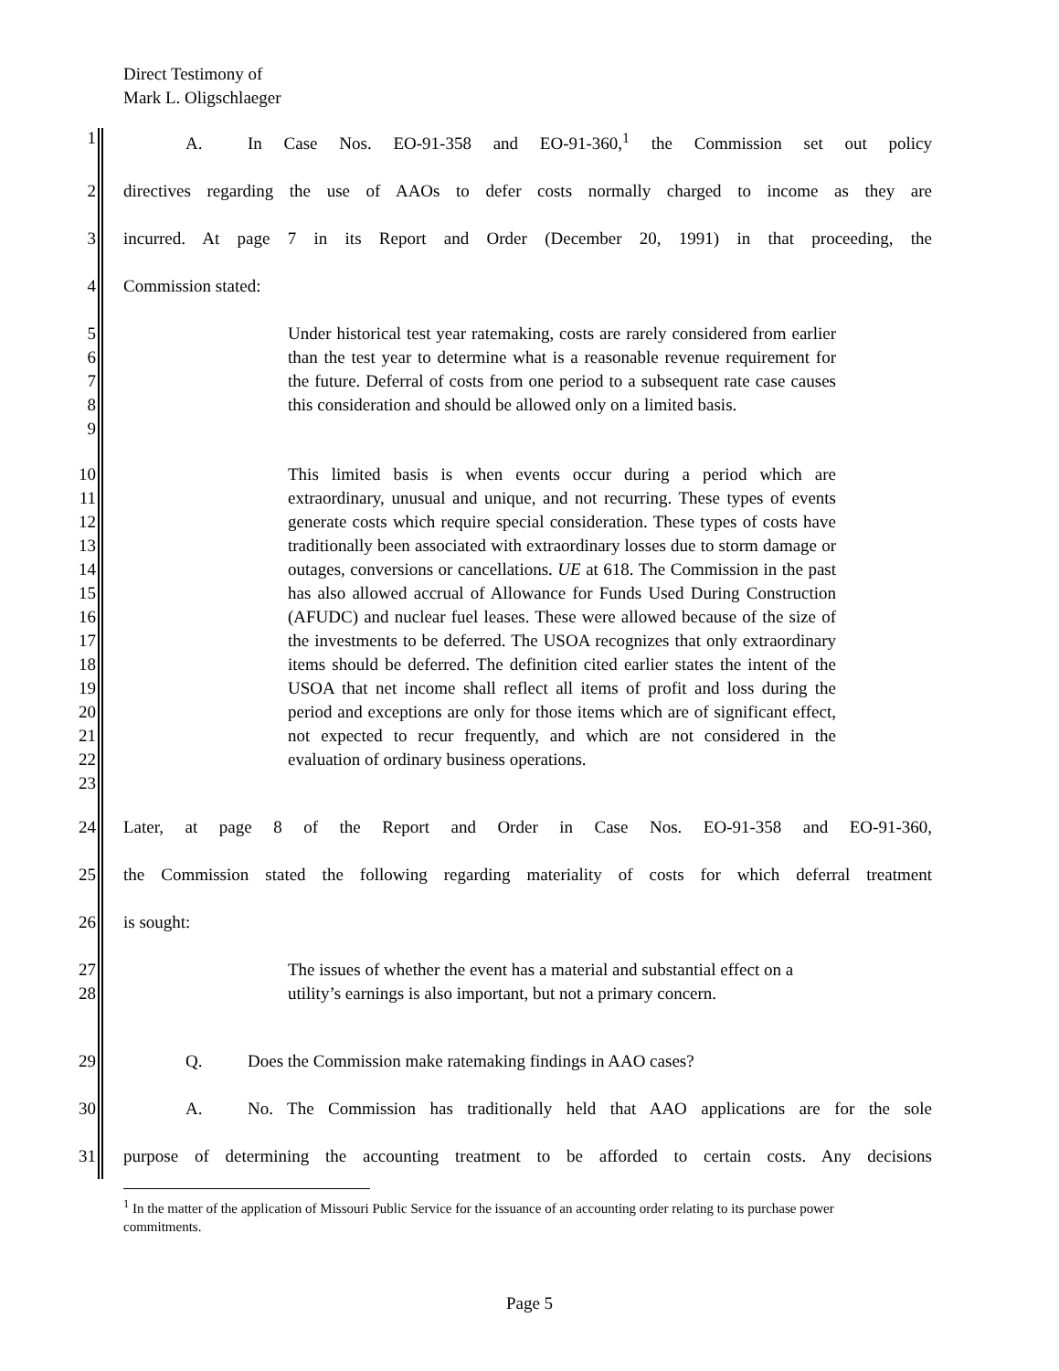Direct Testimony of
Mark L. Oligschlaeger
1 A. In Case Nos. EO-91-358 and EO-91-360,<sup>1</sup> the Commission set out policy
2 directives regarding the use of AAOs to defer costs normally charged to income as they are
3 incurred. At page 7 in its Report and Order (December 20, 1991) in that proceeding, the
4 Commission stated:
5
6
7
8
9
Under historical test year ratemaking, costs are rarely considered from earlier than the test year to determine what is a reasonable revenue requirement for the future. Deferral of costs from one period to a subsequent rate case causes this consideration and should be allowed only on a limited basis.
10
11
12
13
14
15
16
17
18
19
20
21
22
23
This limited basis is when events occur during a period which are extraordinary, unusual and unique, and not recurring. These types of events generate costs which require special consideration. These types of costs have traditionally been associated with extraordinary losses due to storm damage or outages, conversions or cancellations. UE at 618. The Commission in the past has also allowed accrual of Allowance for Funds Used During Construction (AFUDC) and nuclear fuel leases. These were allowed because of the size of the investments to be deferred. The USOA recognizes that only extraordinary items should be deferred. The definition cited earlier states the intent of the USOA that net income shall reflect all items of profit and loss during the period and exceptions are only for those items which are of significant effect, not expected to recur frequently, and which are not considered in the evaluation of ordinary business operations.
24 Later, at page 8 of the Report and Order in Case Nos. EO-91-358 and EO-91-360,
25 the Commission stated the following regarding materiality of costs for which deferral treatment
26 is sought:
27
28
The issues of whether the event has a material and substantial effect on a utility’s earnings is also important, but not a primary concern.
29 Q. Does the Commission make ratemaking findings in AAO cases?
30 A. No. The Commission has traditionally held that AAO applications are for the sole
31 purpose of determining the accounting treatment to be afforded to certain costs. Any decisions
<sup>1</sup> In the matter of the application of Missouri Public Service for the issuance of an accounting order relating to its purchase power commitments.
Page 5